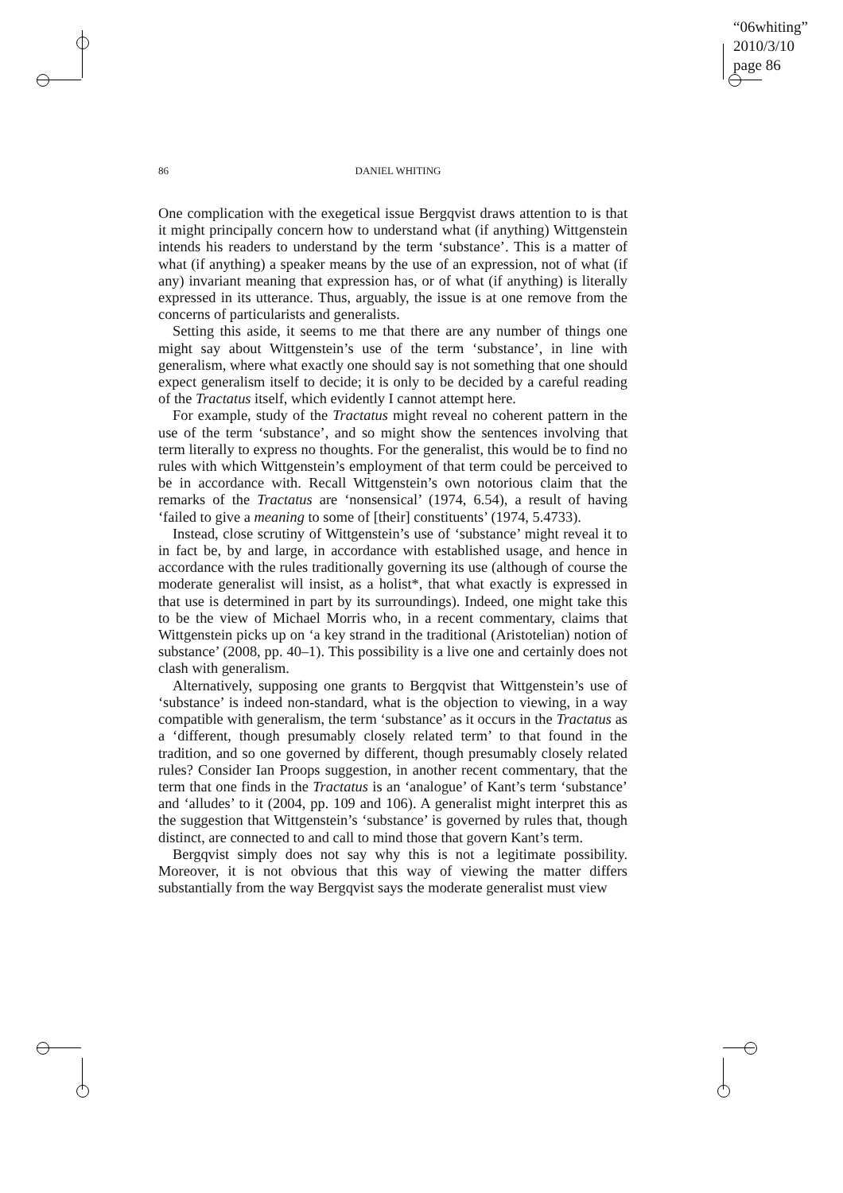“06whiting”
2010/3/10
page 86
86 DANIEL WHITING
One complication with the exegetical issue Bergqvist draws attention to is that it might principally concern how to understand what (if anything) Wittgenstein intends his readers to understand by the term ‘substance’. This is a matter of what (if anything) a speaker means by the use of an expression, not of what (if any) invariant meaning that expression has, or of what (if anything) is literally expressed in its utterance. Thus, arguably, the issue is at one remove from the concerns of particularists and generalists.
Setting this aside, it seems to me that there are any number of things one might say about Wittgenstein’s use of the term ‘substance’, in line with generalism, where what exactly one should say is not something that one should expect generalism itself to decide; it is only to be decided by a careful reading of the Tractatus itself, which evidently I cannot attempt here.
For example, study of the Tractatus might reveal no coherent pattern in the use of the term ‘substance’, and so might show the sentences involving that term literally to express no thoughts. For the generalist, this would be to find no rules with which Wittgenstein’s employment of that term could be perceived to be in accordance with. Recall Wittgenstein’s own notorious claim that the remarks of the Tractatus are ‘nonsensical’ (1974, 6.54), a result of having ‘failed to give a meaning to some of [their] constituents’ (1974, 5.4733).
Instead, close scrutiny of Wittgenstein’s use of ‘substance’ might reveal it to in fact be, by and large, in accordance with established usage, and hence in accordance with the rules traditionally governing its use (although of course the moderate generalist will insist, as a holist*, that what exactly is expressed in that use is determined in part by its surroundings). Indeed, one might take this to be the view of Michael Morris who, in a recent commentary, claims that Wittgenstein picks up on ‘a key strand in the traditional (Aristotelian) notion of substance’ (2008, pp. 40–1). This possibility is a live one and certainly does not clash with generalism.
Alternatively, supposing one grants to Bergqvist that Wittgenstein’s use of ‘substance’ is indeed non-standard, what is the objection to viewing, in a way compatible with generalism, the term ‘substance’ as it occurs in the Tractatus as a ‘different, though presumably closely related term’ to that found in the tradition, and so one governed by different, though presumably closely related rules? Consider Ian Proops suggestion, in another recent commentary, that the term that one finds in the Tractatus is an ‘analogue’ of Kant’s term ‘substance’ and ‘alludes’ to it (2004, pp. 109 and 106). A generalist might interpret this as the suggestion that Wittgenstein’s ‘substance’ is governed by rules that, though distinct, are connected to and call to mind those that govern Kant’s term.
Bergqvist simply does not say why this is not a legitimate possibility. Moreover, it is not obvious that this way of viewing the matter differs substantially from the way Bergqvist says the moderate generalist must view